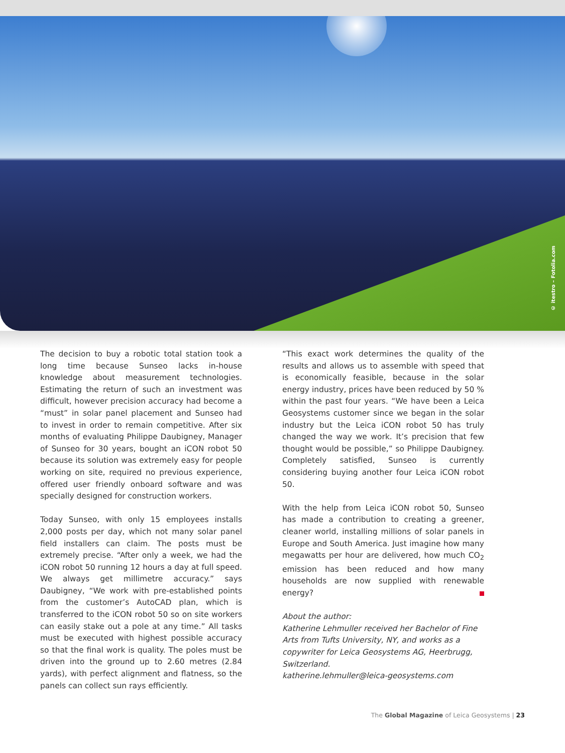© itestro – Fotolia.com
The decision to buy a robotic total station took a long time because Sunseo lacks in-house knowledge about measurement technologies. Estimating the return of such an investment was difficult, however precision accuracy had become a “must” in solar panel placement and Sunseo had to invest in order to remain competitive. After six months of evaluating Philippe Daubigney, Manager of Sunseo for 30 years, bought an iCON robot 50 because its solution was extremely easy for people working on site, required no previous experience, offered user friendly onboard software and was specially designed for construction workers.
Today Sunseo, with only 15 employees installs 2,000 posts per day, which not many solar panel field installers can claim. The posts must be extremely precise. “After only a week, we had the iCON robot 50 running 12 hours a day at full speed. We always get millimetre accuracy.” says Daubigney, “We work with pre-established points from the customer’s AutoCAD plan, which is transferred to the iCON robot 50 so on site workers can easily stake out a pole at any time.” All tasks must be executed with highest possible accuracy so that the final work is quality. The poles must be driven into the ground up to 2.60 metres (2.84 yards), with perfect alignment and flatness, so the panels can collect sun rays efficiently.
“This exact work determines the quality of the results and allows us to assemble with speed that is economically feasible, because in the solar energy industry, prices have been reduced by 50 % within the past four years. “We have been a Leica Geosystems customer since we began in the solar industry but the Leica iCON robot 50 has truly changed the way we work. It’s precision that few thought would be possible,” so Philippe Daubigney. Completely satisfied, Sunseo is currently considering buying another four Leica iCON robot 50.
With the help from Leica iCON robot 50, Sunseo has made a contribution to creating a greener, cleaner world, installing millions of solar panels in Europe and South America. Just imagine how many megawatts per hour are delivered, how much CO<sub>2</sub> emission has been reduced and how many households are now supplied with renewable energy?
About the author:
Katherine Lehmuller received her Bachelor of Fine Arts from Tufts University, NY, and works as a copywriter for Leica Geosystems AG, Heerbrugg, Switzerland.
katherine.lehmuller@leica-geosystems.com
The Global Magazine of Leica Geosystems | 23